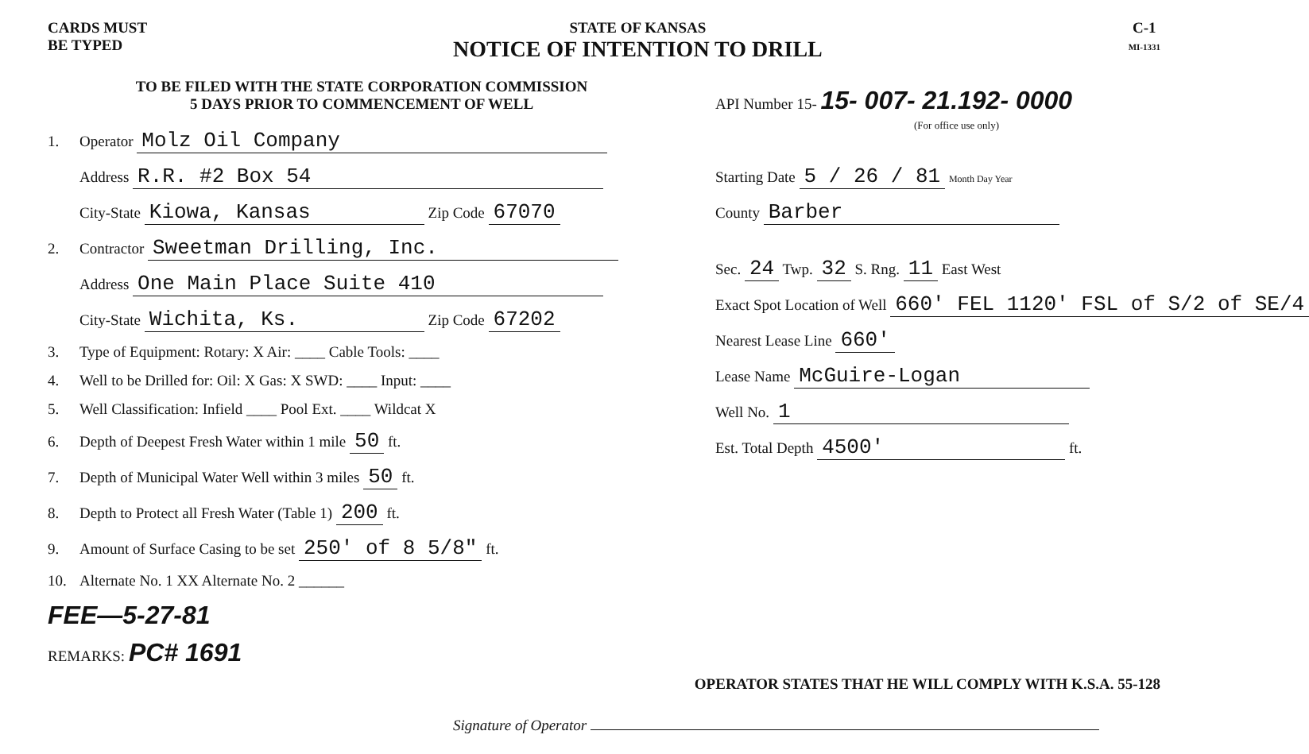CARDS MUST
BE TYPED
STATE OF KANSAS
NOTICE OF INTENTION TO DRILL
C-1
MI-1331
TO BE FILED WITH THE STATE CORPORATION COMMISSION
5 DAYS PRIOR TO COMMENCEMENT OF WELL
1. Operator Molz Oil Company
Address R.R. #2 Box 54
City-State Kiowa, Kansas Zip Code 67070
2. Contractor Sweetman Drilling, Inc.
Address One Main Place Suite 410
City-State Wichita, Ks. Zip Code 67202
3. Type of Equipment: Rotary: X Air: ____ Cable Tools: ____
4. Well to be Drilled for: Oil: X Gas: X SWD: ____ Input: ____
5. Well Classification: Infield ____ Pool Ext. ____ Wildcat X
6. Depth of Deepest Fresh Water within 1 mile 50 ft.
7. Depth of Municipal Water Well within 3 miles 50 ft.
8. Depth to Protect all Fresh Water (Table 1) 200 ft.
9. Amount of Surface Casing to be set 250' of 8 5/8" ft.
10. Alternate No. 1 XX Alternate No. 2 ______
FEE—5-27-81
REMARKS: PC# 1691
API Number 15- 15- 007- 21.192- 0000
(For office use only)
Starting Date 5 / 26 / 81 Month Day Year
County Barber
Sec. 24 Twp. 32 S. Rng. 11 East West
Exact Spot Location of Well 660' FEL 1120' FSL of S/2 of SE/4
Nearest Lease Line 660'
Lease Name McGuire-Logan
Well No. 1
Est. Total Depth 4500' ft.
OPERATOR STATES THAT HE WILL COMPLY WITH K.S.A. 55-128
Signature of Operator